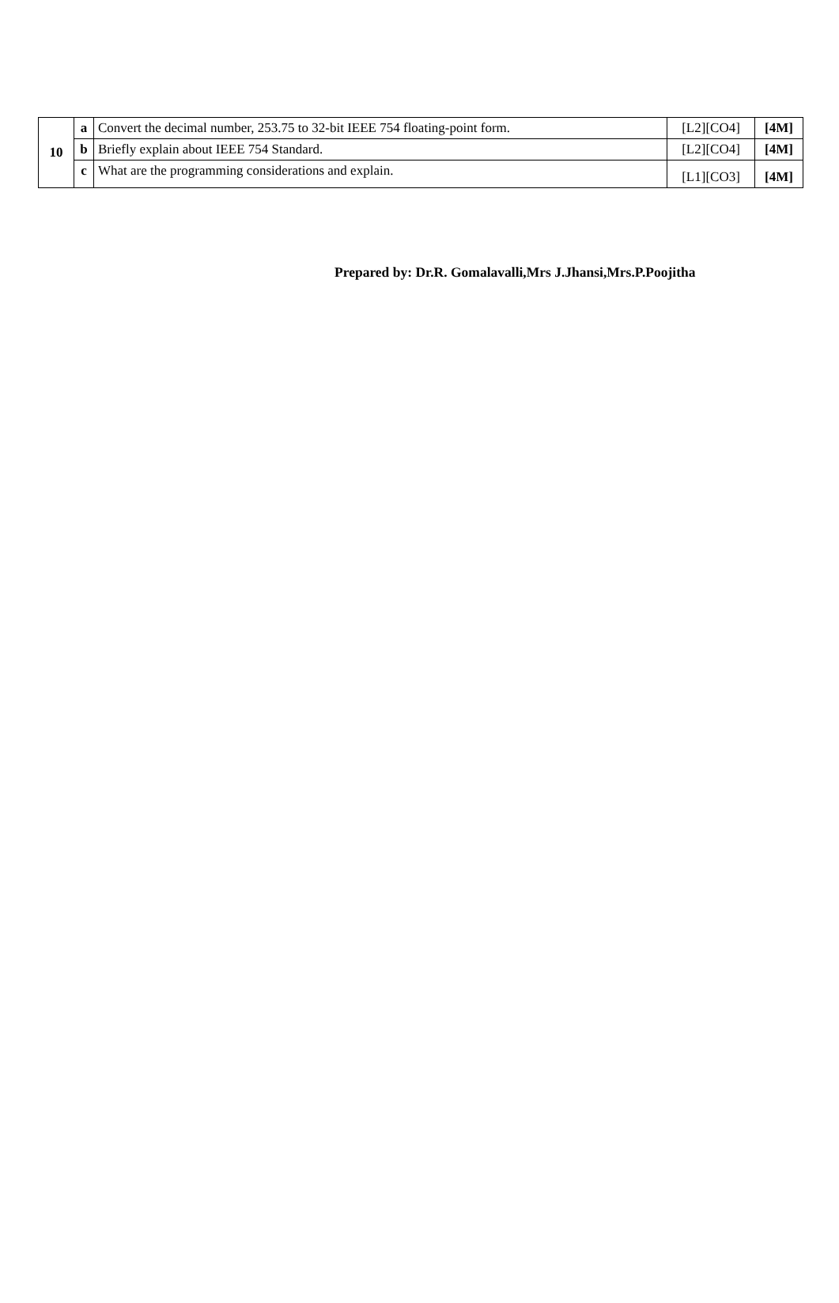| 10 | a | Convert the decimal number, 253.75 to 32-bit IEEE 754 floating-point form. | [L2][CO4] | [4M] |
| | b | Briefly explain about IEEE 754 Standard. | [L2][CO4] | [4M] |
| | c | What are the programming considerations and explain. | [L1][CO3] | [4M] |
Prepared by: Dr.R. Gomalavalli,Mrs J.Jhansi,Mrs.P.Poojitha